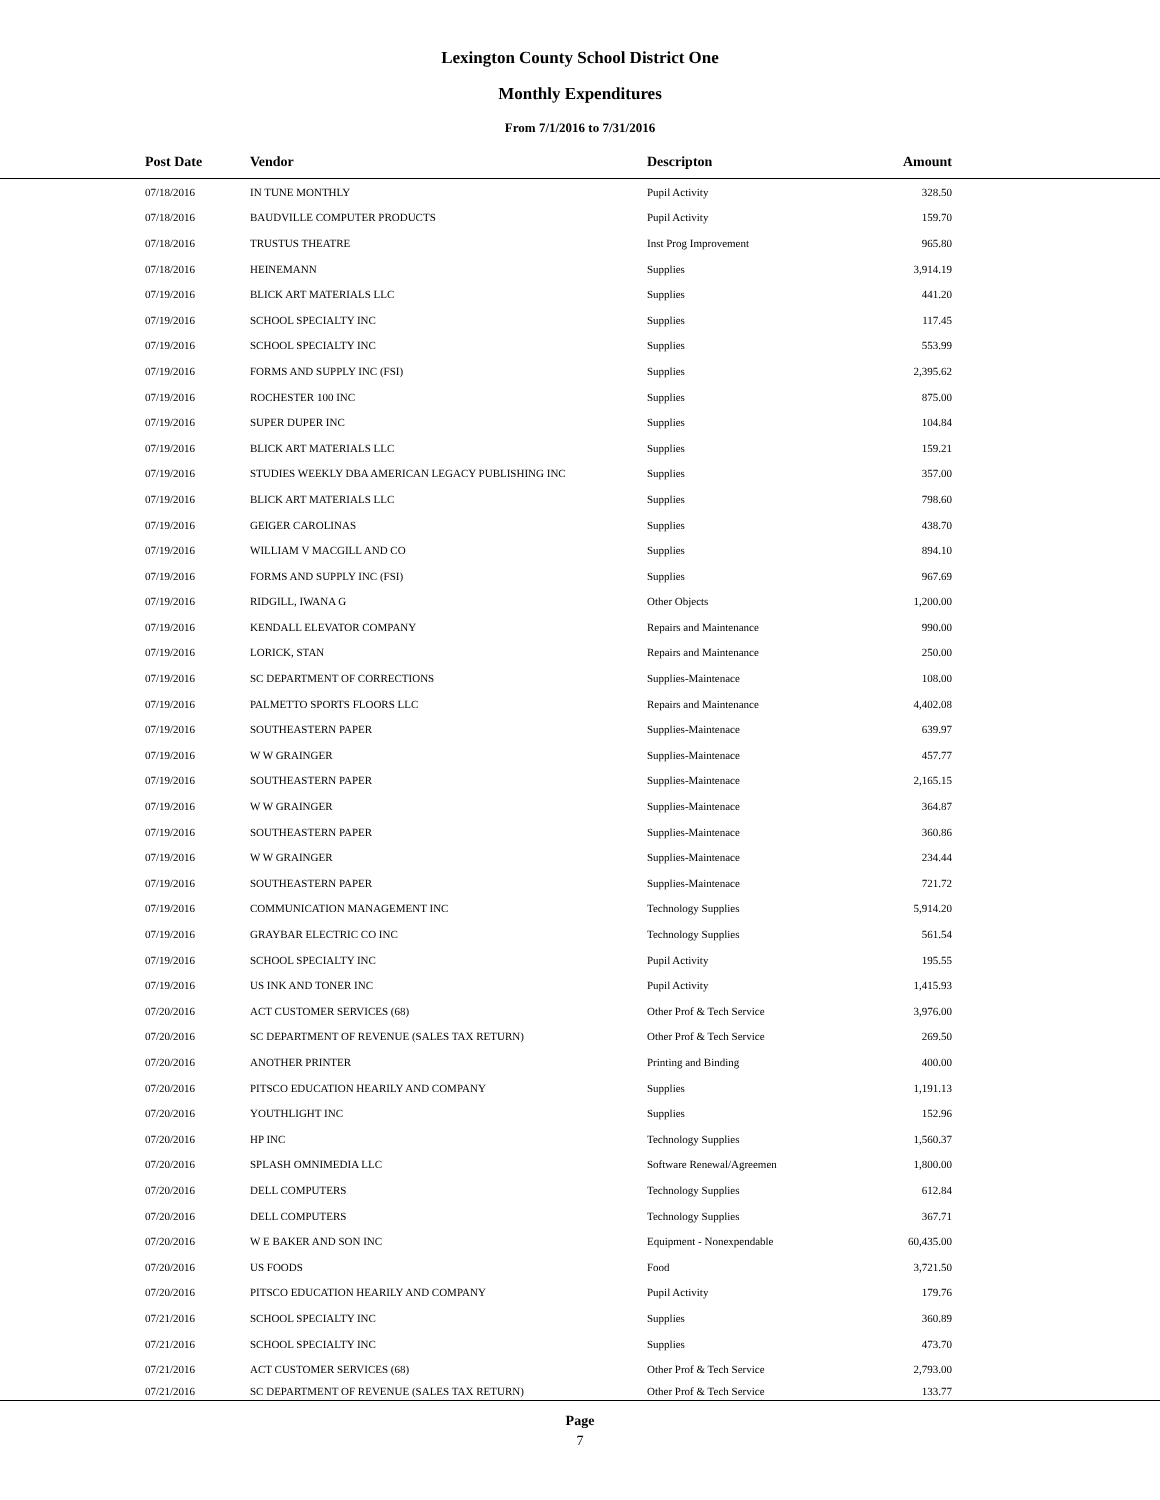Lexington County School District One
Monthly Expenditures
From 7/1/2016 to 7/31/2016
| Post Date | Vendor | Descripton | Amount | |
| --- | --- | --- | --- | --- |
| 07/18/2016 | IN TUNE MONTHLY | Pupil Activity | 328.50 | |
| 07/18/2016 | BAUDVILLE COMPUTER PRODUCTS | Pupil Activity | 159.70 | |
| 07/18/2016 | TRUSTUS THEATRE | Inst Prog Improvement | 965.80 | |
| 07/18/2016 | HEINEMANN | Supplies | 3,914.19 | |
| 07/19/2016 | BLICK ART MATERIALS LLC | Supplies | 441.20 | |
| 07/19/2016 | SCHOOL SPECIALTY INC | Supplies | 117.45 | |
| 07/19/2016 | SCHOOL SPECIALTY INC | Supplies | 553.99 | |
| 07/19/2016 | FORMS AND SUPPLY INC (FSI) | Supplies | 2,395.62 | |
| 07/19/2016 | ROCHESTER 100 INC | Supplies | 875.00 | |
| 07/19/2016 | SUPER DUPER INC | Supplies | 104.84 | |
| 07/19/2016 | BLICK ART MATERIALS LLC | Supplies | 159.21 | |
| 07/19/2016 | STUDIES WEEKLY DBA AMERICAN LEGACY PUBLISHING INC | Supplies | 357.00 | |
| 07/19/2016 | BLICK ART MATERIALS LLC | Supplies | 798.60 | |
| 07/19/2016 | GEIGER CAROLINAS | Supplies | 438.70 | |
| 07/19/2016 | WILLIAM V MACGILL AND CO | Supplies | 894.10 | |
| 07/19/2016 | FORMS AND SUPPLY INC (FSI) | Supplies | 967.69 | |
| 07/19/2016 | RIDGILL, IWANA G | Other Objects | 1,200.00 | |
| 07/19/2016 | KENDALL ELEVATOR COMPANY | Repairs and Maintenance | 990.00 | |
| 07/19/2016 | LORICK, STAN | Repairs and Maintenance | 250.00 | |
| 07/19/2016 | SC DEPARTMENT OF CORRECTIONS | Supplies-Maintenace | 108.00 | |
| 07/19/2016 | PALMETTO SPORTS FLOORS LLC | Repairs and Maintenance | 4,402.08 | |
| 07/19/2016 | SOUTHEASTERN PAPER | Supplies-Maintenace | 639.97 | |
| 07/19/2016 | W W GRAINGER | Supplies-Maintenace | 457.77 | |
| 07/19/2016 | SOUTHEASTERN PAPER | Supplies-Maintenace | 2,165.15 | |
| 07/19/2016 | W W GRAINGER | Supplies-Maintenace | 364.87 | |
| 07/19/2016 | SOUTHEASTERN PAPER | Supplies-Maintenace | 360.86 | |
| 07/19/2016 | W W GRAINGER | Supplies-Maintenace | 234.44 | |
| 07/19/2016 | SOUTHEASTERN PAPER | Supplies-Maintenace | 721.72 | |
| 07/19/2016 | COMMUNICATION MANAGEMENT INC | Technology Supplies | 5,914.20 | |
| 07/19/2016 | GRAYBAR ELECTRIC CO INC | Technology Supplies | 561.54 | |
| 07/19/2016 | SCHOOL SPECIALTY INC | Pupil Activity | 195.55 | |
| 07/19/2016 | US INK AND TONER INC | Pupil Activity | 1,415.93 | |
| 07/20/2016 | ACT CUSTOMER SERVICES (68) | Other Prof & Tech Service | 3,976.00 | |
| 07/20/2016 | SC DEPARTMENT OF REVENUE (SALES TAX RETURN) | Other Prof & Tech Service | 269.50 | |
| 07/20/2016 | ANOTHER PRINTER | Printing and Binding | 400.00 | |
| 07/20/2016 | PITSCO EDUCATION HEARILY AND COMPANY | Supplies | 1,191.13 | |
| 07/20/2016 | YOUTHLIGHT INC | Supplies | 152.96 | |
| 07/20/2016 | HP INC | Technology Supplies | 1,560.37 | |
| 07/20/2016 | SPLASH OMNIMEDIA LLC | Software Renewal/Agreemen | 1,800.00 | |
| 07/20/2016 | DELL COMPUTERS | Technology Supplies | 612.84 | |
| 07/20/2016 | DELL COMPUTERS | Technology Supplies | 367.71 | |
| 07/20/2016 | W E BAKER AND SON INC | Equipment - Nonexpendable | 60,435.00 | |
| 07/20/2016 | US FOODS | Food | 3,721.50 | |
| 07/20/2016 | PITSCO EDUCATION HEARILY AND COMPANY | Pupil Activity | 179.76 | |
| 07/21/2016 | SCHOOL SPECIALTY INC | Supplies | 360.89 | |
| 07/21/2016 | SCHOOL SPECIALTY INC | Supplies | 473.70 | |
| 07/21/2016 | ACT CUSTOMER SERVICES (68) | Other Prof & Tech Service | 2,793.00 | |
| 07/21/2016 | SC DEPARTMENT OF REVENUE (SALES TAX RETURN) | Other Prof & Tech Service | 133.77 | |
Page
7